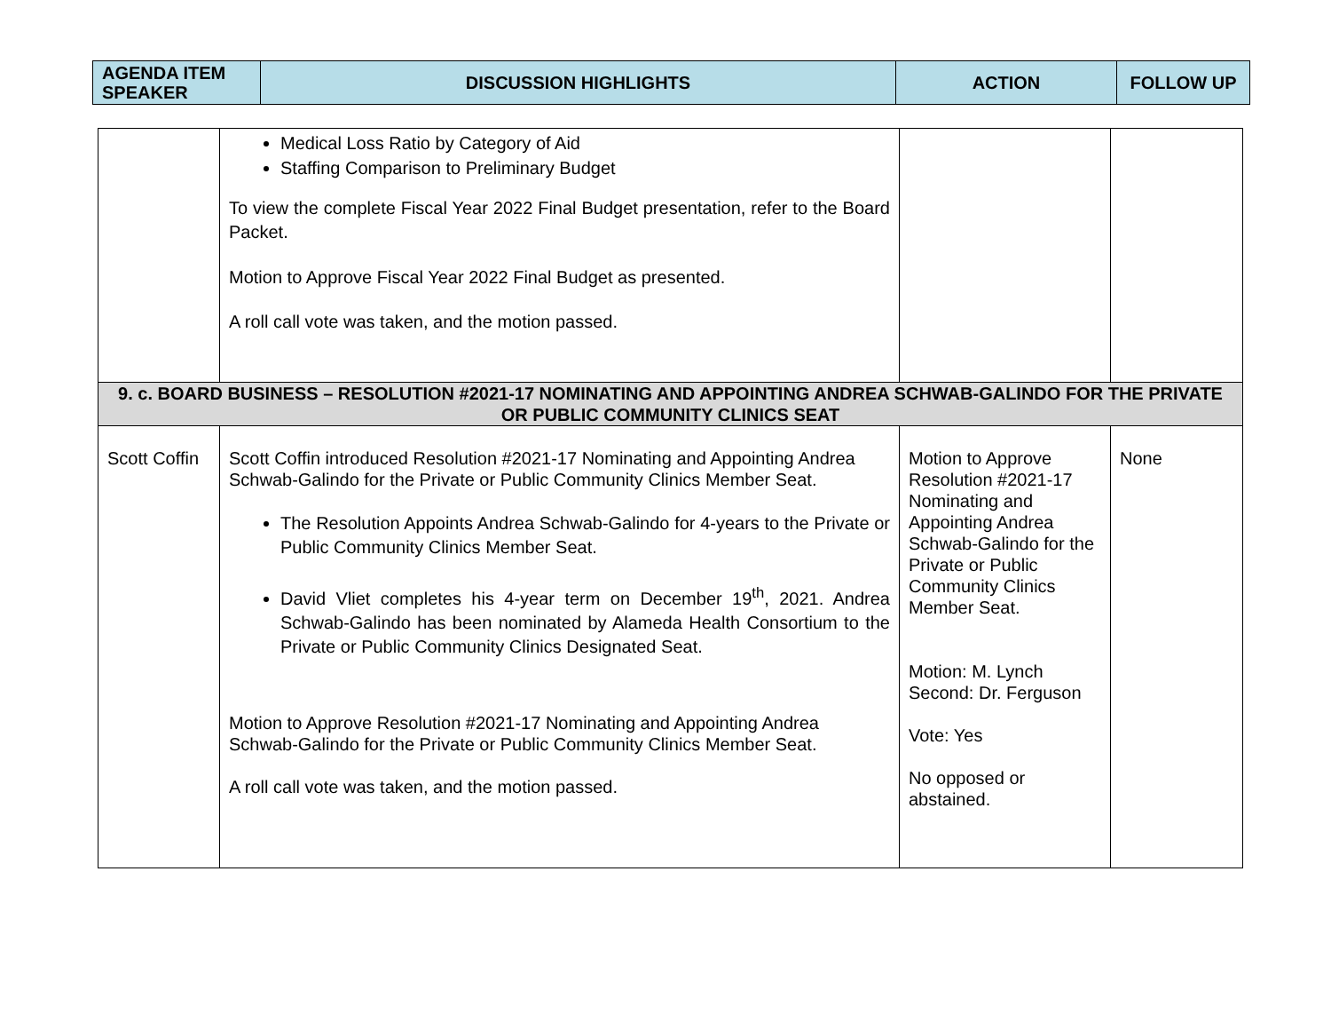| AGENDA ITEM SPEAKER | DISCUSSION HIGHLIGHTS | ACTION | FOLLOW UP |
| --- | --- | --- | --- |
| | Medical Loss Ratio by Category of Aid Staffing Comparison to Preliminary Budget To view the complete Fiscal Year 2022 Final Budget presentation, refer to the Board Packet. Motion to Approve Fiscal Year 2022 Final Budget as presented. A roll call vote was taken, and the motion passed. | | |
| 9. c. BOARD BUSINESS – RESOLUTION #2021-17 NOMINATING AND APPOINTING ANDREA SCHWAB-GALINDO FOR THE PRIVATE OR PUBLIC COMMUNITY CLINICS SEAT | | | |
| Scott Coffin | Scott Coffin introduced Resolution #2021-17 Nominating and Appointing Andrea Schwab-Galindo for the Private or Public Community Clinics Member Seat. The Resolution Appoints Andrea Schwab-Galindo for 4-years to the Private or Public Community Clinics Member Seat. David Vliet completes his 4-year term on December 19<sup>th</sup>, 2021. Andrea Schwab-Galindo has been nominated by Alameda Health Consortium to the Private or Public Community Clinics Designated Seat. Motion to Approve Resolution #2021-17 Nominating and Appointing Andrea Schwab-Galindo for the Private or Public Community Clinics Member Seat. A roll call vote was taken, and the motion passed. | Motion to Approve Resolution #2021-17 Nominating and Appointing Andrea Schwab-Galindo for the Private or Public Community Clinics Member Seat. Motion: M. Lynch Second: Dr. Ferguson Vote: Yes No opposed or abstained. | None |